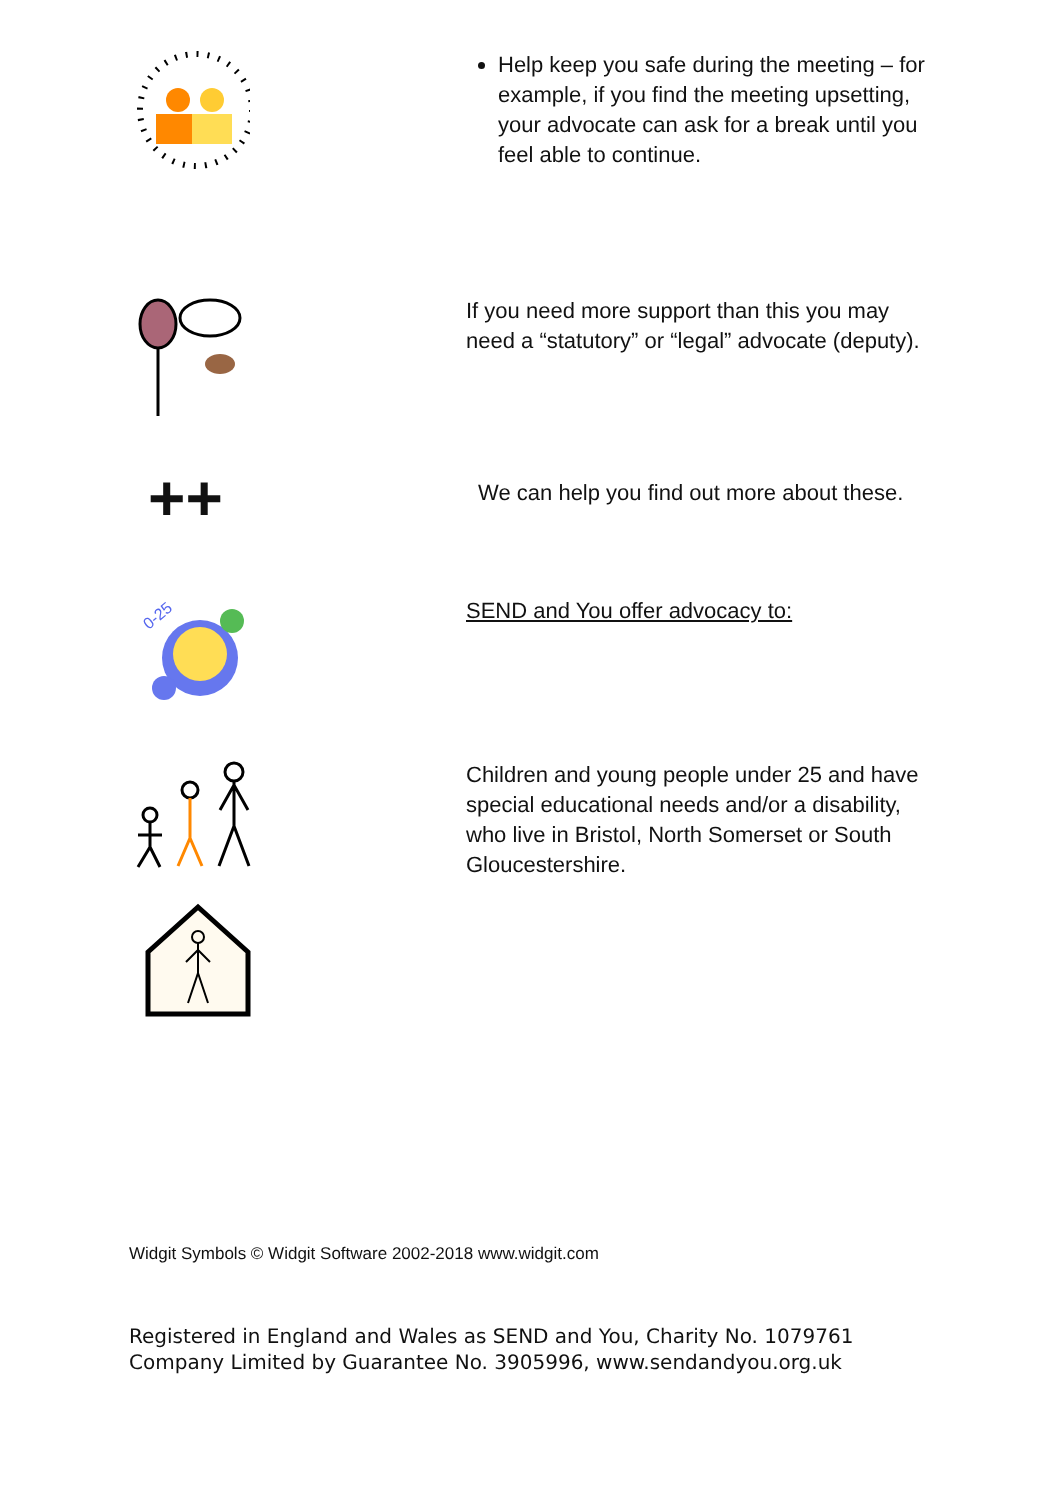Help keep you safe during the meeting – for example, if you find the meeting upsetting, your advocate can ask for a break until you feel able to continue.
If you need more support than this you may need a “statutory” or “legal” advocate (deputy).
++
We can help you find out more about these.
0-25
SEND and You offer advocacy to:
Children and young people under 25 and have special educational needs and/or a disability, who live in Bristol, North Somerset or South Gloucestershire.
Widgit Symbols © Widgit Software 2002-2018 www.widgit.com
Registered in England and Wales as SEND and You, Charity No. 1079761
Company Limited by Guarantee No. 3905996, www.sendandyou.org.uk